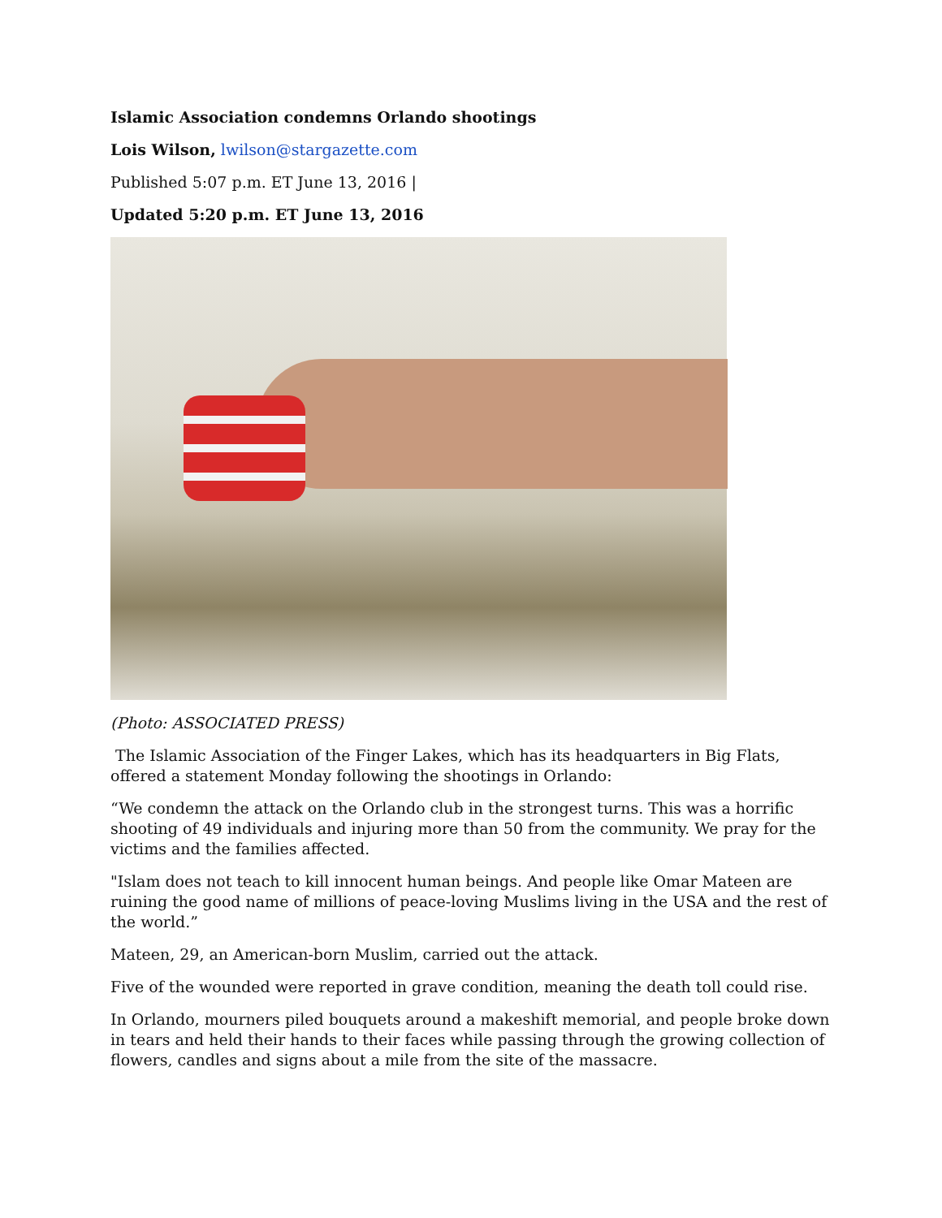Islamic Association condemns Orlando shootings
Lois Wilson, lwilson@stargazette.com
Published 5:07 p.m. ET June 13, 2016 |
Updated 5:20 p.m. ET June 13, 2016
(Photo: ASSOCIATED PRESS)
The Islamic Association of the Finger Lakes, which has its headquarters in Big Flats, offered a statement Monday following the shootings in Orlando:
“We condemn the attack on the Orlando club in the strongest turns. This was a horrific shooting of 49 individuals and injuring more than 50 from the community. We pray for the victims and the families affected.
"Islam does not teach to kill innocent human beings. And people like Omar Mateen are ruining the good name of millions of peace-loving Muslims living in the USA and the rest of the world.”
Mateen, 29, an American-born Muslim, carried out the attack.
Five of the wounded were reported in grave condition, meaning the death toll could rise.
In Orlando, mourners piled bouquets around a makeshift memorial, and people broke down in tears and held their hands to their faces while passing through the growing collection of flowers, candles and signs about a mile from the site of the massacre.